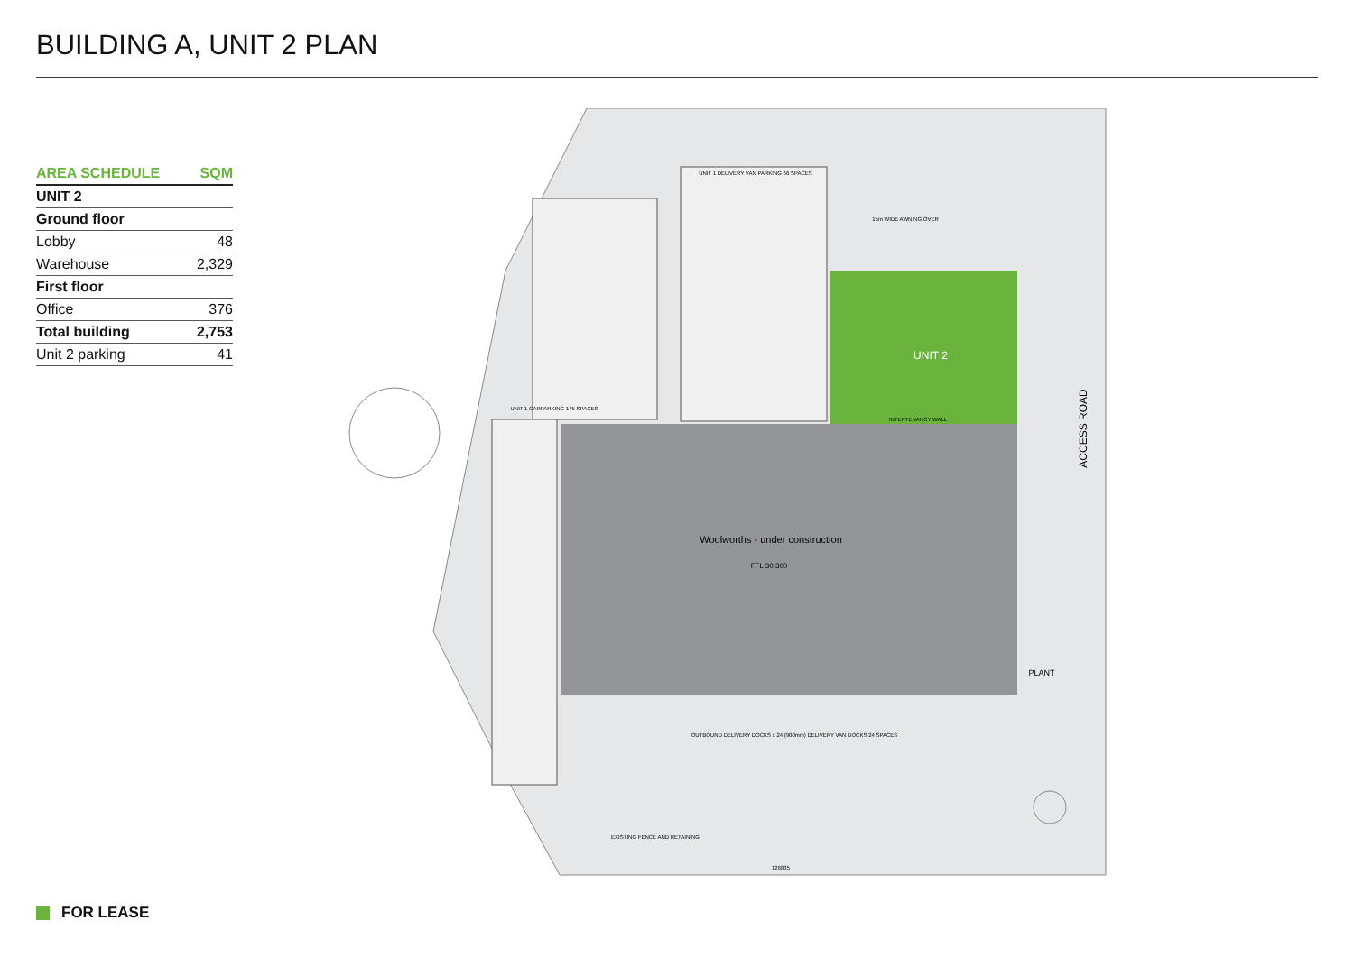BUILDING A, UNIT 2 PLAN
| AREA SCHEDULE | SQM |
| --- | --- |
| UNIT 2 | |
| Ground floor | |
| Lobby | 48 |
| Warehouse | 2,329 |
| First floor | |
| Office | 376 |
| Total building | 2,753 |
| Unit 2 parking | 41 |
UNIT 2
Woolworths - under construction
FFL 30.300
ACCESS ROAD
PLANT
UNIT 1 DELIVERY VAN PARKING 66 SPACES
UNIT 1 CARPARKING 175 SPACES
INTERTENANCY WALL
OUTBOUND DELIVERY DOCKS x 24 (900mm) DELIVERY VAN DOCKS 24 SPACES
EXISTING FENCE AND RETAINING
15m WIDE AWNING OVER
126835
➔
FOR LEASE